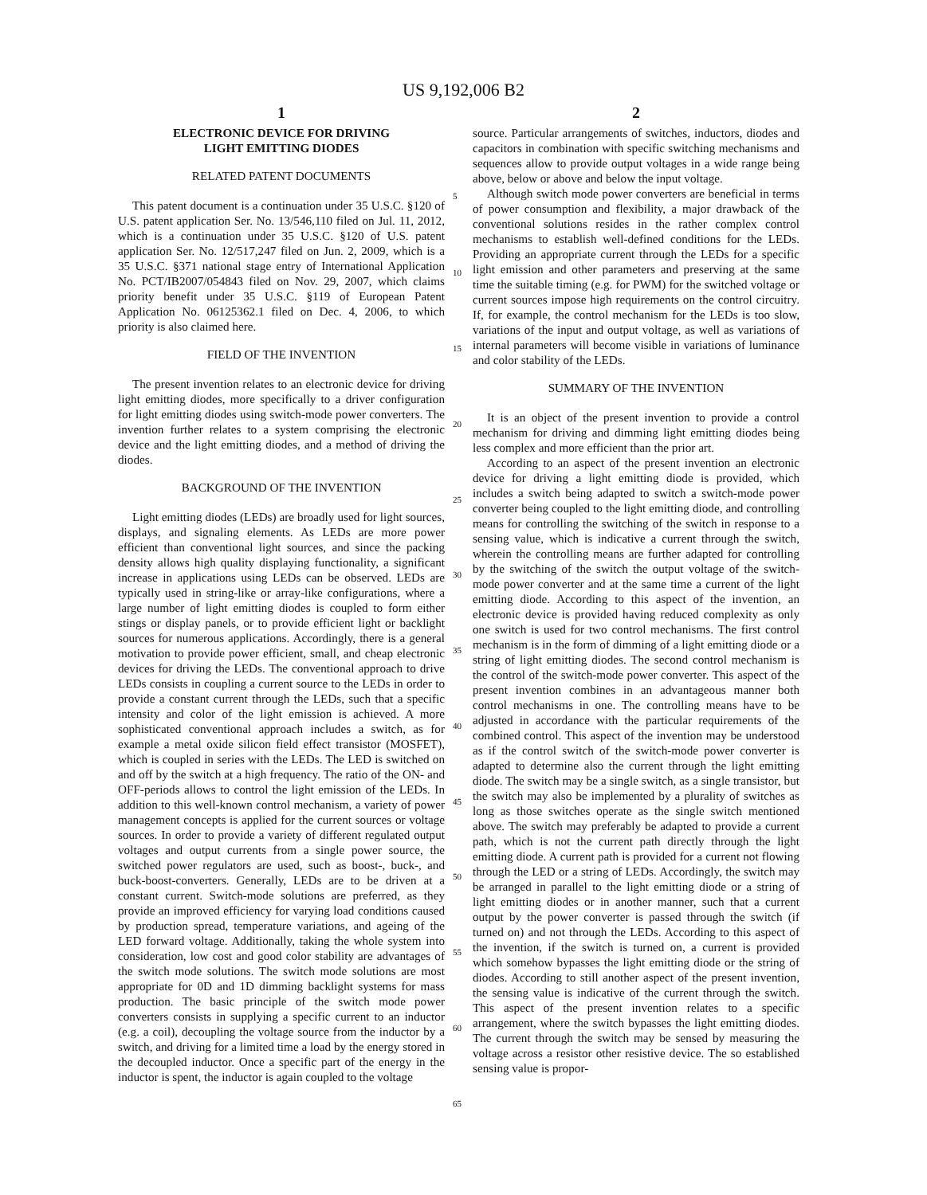US 9,192,006 B2
1
ELECTRONIC DEVICE FOR DRIVING
LIGHT EMITTING DIODES
RELATED PATENT DOCUMENTS
This patent document is a continuation under 35 U.S.C. §120 of U.S. patent application Ser. No. 13/546,110 filed on Jul. 11, 2012, which is a continuation under 35 U.S.C. §120 of U.S. patent application Ser. No. 12/517,247 filed on Jun. 2, 2009, which is a 35 U.S.C. §371 national stage entry of International Application No. PCT/IB2007/054843 filed on Nov. 29, 2007, which claims priority benefit under 35 U.S.C. §119 of European Patent Application No. 06125362.1 filed on Dec. 4, 2006, to which priority is also claimed here.
FIELD OF THE INVENTION
The present invention relates to an electronic device for driving light emitting diodes, more specifically to a driver configuration for light emitting diodes using switch-mode power converters. The invention further relates to a system comprising the electronic device and the light emitting diodes, and a method of driving the diodes.
BACKGROUND OF THE INVENTION
Light emitting diodes (LEDs) are broadly used for light sources, displays, and signaling elements. As LEDs are more power efficient than conventional light sources, and since the packing density allows high quality displaying functionality, a significant increase in applications using LEDs can be observed. LEDs are typically used in string-like or array-like configurations, where a large number of light emitting diodes is coupled to form either stings or display panels, or to provide efficient light or backlight sources for numerous applications. Accordingly, there is a general motivation to provide power efficient, small, and cheap electronic devices for driving the LEDs. The conventional approach to drive LEDs consists in coupling a current source to the LEDs in order to provide a constant current through the LEDs, such that a specific intensity and color of the light emission is achieved. A more sophisticated conventional approach includes a switch, as for example a metal oxide silicon field effect transistor (MOSFET), which is coupled in series with the LEDs. The LED is switched on and off by the switch at a high frequency. The ratio of the ON- and OFF-periods allows to control the light emission of the LEDs. In addition to this well-known control mechanism, a variety of power management concepts is applied for the current sources or voltage sources. In order to provide a variety of different regulated output voltages and output currents from a single power source, the switched power regulators are used, such as boost-, buck-, and buck-boost-converters. Generally, LEDs are to be driven at a constant current. Switch-mode solutions are preferred, as they provide an improved efficiency for varying load conditions caused by production spread, temperature variations, and ageing of the LED forward voltage. Additionally, taking the whole system into consideration, low cost and good color stability are advantages of the switch mode solutions. The switch mode solutions are most appropriate for 0D and 1D dimming backlight systems for mass production. The basic principle of the switch mode power converters consists in supplying a specific current to an inductor (e.g. a coil), decoupling the voltage source from the inductor by a switch, and driving for a limited time a load by the energy stored in the decoupled inductor. Once a specific part of the energy in the inductor is spent, the inductor is again coupled to the voltage
2
source. Particular arrangements of switches, inductors, diodes and capacitors in combination with specific switching mechanisms and sequences allow to provide output voltages in a wide range being above, below or above and below the input voltage.
Although switch mode power converters are beneficial in terms of power consumption and flexibility, a major drawback of the conventional solutions resides in the rather complex control mechanisms to establish well-defined conditions for the LEDs. Providing an appropriate current through the LEDs for a specific light emission and other parameters and preserving at the same time the suitable timing (e.g. for PWM) for the switched voltage or current sources impose high requirements on the control circuitry. If, for example, the control mechanism for the LEDs is too slow, variations of the input and output voltage, as well as variations of internal parameters will become visible in variations of luminance and color stability of the LEDs.
SUMMARY OF THE INVENTION
It is an object of the present invention to provide a control mechanism for driving and dimming light emitting diodes being less complex and more efficient than the prior art.
According to an aspect of the present invention an electronic device for driving a light emitting diode is provided, which includes a switch being adapted to switch a switch-mode power converter being coupled to the light emitting diode, and controlling means for controlling the switching of the switch in response to a sensing value, which is indicative a current through the switch, wherein the controlling means are further adapted for controlling by the switching of the switch the output voltage of the switch-mode power converter and at the same time a current of the light emitting diode. According to this aspect of the invention, an electronic device is provided having reduced complexity as only one switch is used for two control mechanisms. The first control mechanism is in the form of dimming of a light emitting diode or a string of light emitting diodes. The second control mechanism is the control of the switch-mode power converter. This aspect of the present invention combines in an advantageous manner both control mechanisms in one. The controlling means have to be adjusted in accordance with the particular requirements of the combined control. This aspect of the invention may be understood as if the control switch of the switch-mode power converter is adapted to determine also the current through the light emitting diode. The switch may be a single switch, as a single transistor, but the switch may also be implemented by a plurality of switches as long as those switches operate as the single switch mentioned above. The switch may preferably be adapted to provide a current path, which is not the current path directly through the light emitting diode. A current path is provided for a current not flowing through the LED or a string of LEDs. Accordingly, the switch may be arranged in parallel to the light emitting diode or a string of light emitting diodes or in another manner, such that a current output by the power converter is passed through the switch (if turned on) and not through the LEDs. According to this aspect of the invention, if the switch is turned on, a current is provided which somehow bypasses the light emitting diode or the string of diodes. According to still another aspect of the present invention, the sensing value is indicative of the current through the switch. This aspect of the present invention relates to a specific arrangement, where the switch bypasses the light emitting diodes. The current through the switch may be sensed by measuring the voltage across a resistor other resistive device. The so established sensing value is propor-
5
10
15
20
25
30
35
40
45
50
55
60
65